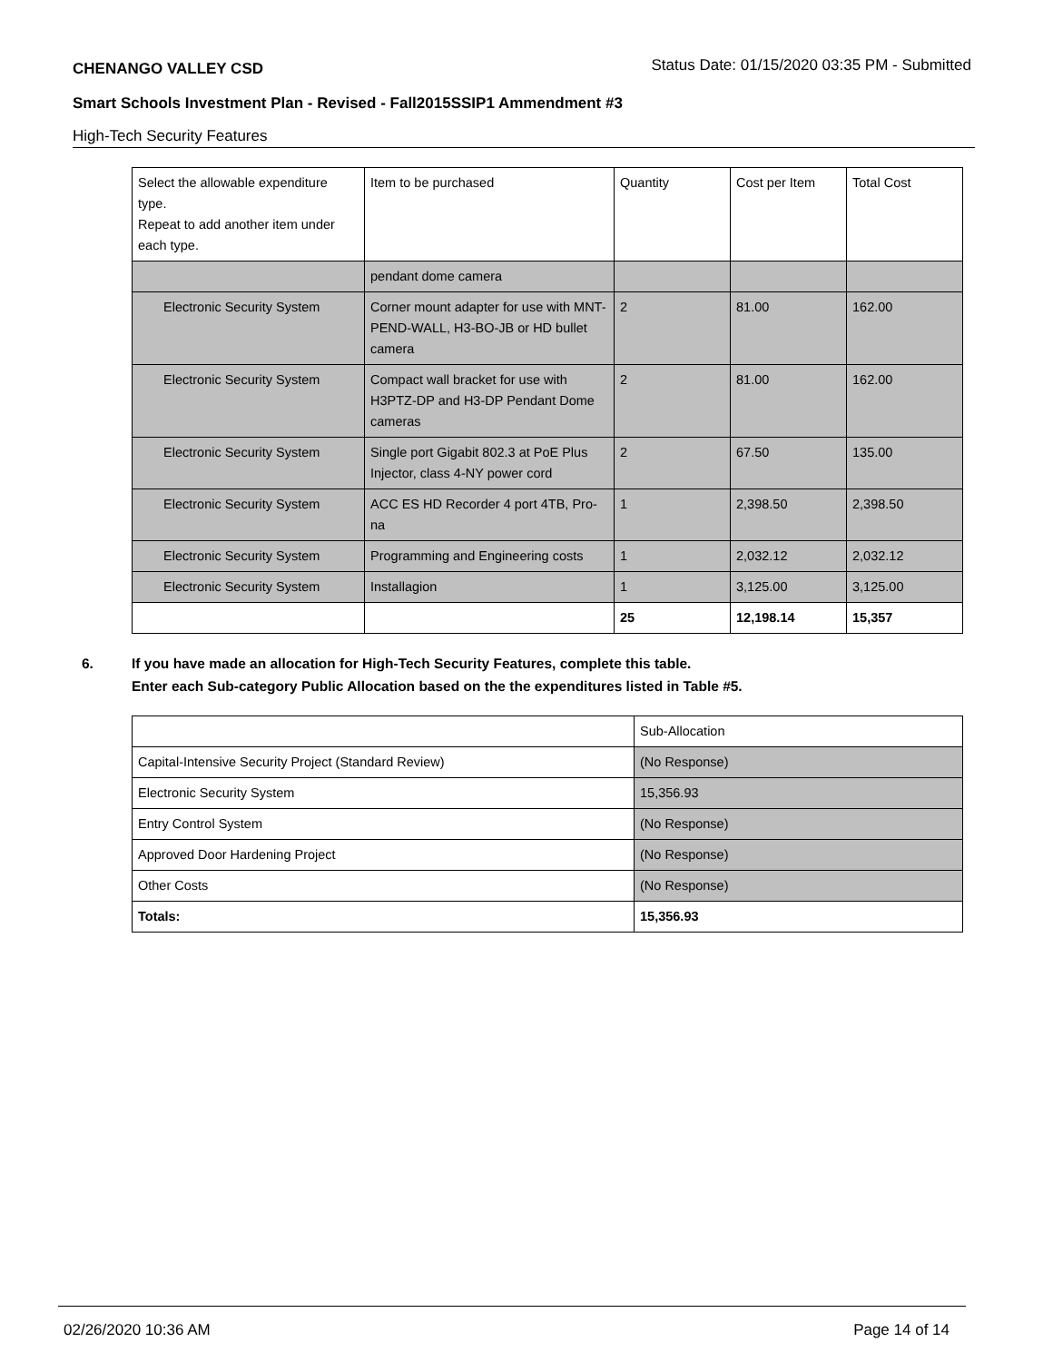CHENANGO VALLEY CSD Status Date: 01/15/2020 03:35 PM - Submitted
Smart Schools Investment Plan - Revised - Fall2015SSIP1 Ammendment #3
High-Tech Security Features
| Select the allowable expenditure type. Repeat to add another item under each type. | Item to be purchased | Quantity | Cost per Item | Total Cost |
| | pendant dome camera | | | |
| Electronic Security System | Corner mount adapter for use with MNT-PEND-WALL, H3-BO-JB or HD bullet camera | 2 | 81.00 | 162.00 |
| Electronic Security System | Compact wall bracket for use with H3PTZ-DP and H3-DP Pendant Dome cameras | 2 | 81.00 | 162.00 |
| Electronic Security System | Single port Gigabit 802.3 at PoE Plus Injector, class 4-NY power cord | 2 | 67.50 | 135.00 |
| Electronic Security System | ACC ES HD Recorder 4 port 4TB, Pro-na | 1 | 2,398.50 | 2,398.50 |
| Electronic Security System | Programming and Engineering costs | 1 | 2,032.12 | 2,032.12 |
| Electronic Security System | Installagion | 1 | 3,125.00 | 3,125.00 |
| | | 25 | 12,198.14 | 15,357 |
6. If you have made an allocation for High-Tech Security Features, complete this table.
Enter each Sub-category Public Allocation based on the the expenditures listed in Table #5.
| | Sub-Allocation |
| Capital-Intensive Security Project (Standard Review) | (No Response) |
| Electronic Security System | 15,356.93 |
| Entry Control System | (No Response) |
| Approved Door Hardening Project | (No Response) |
| Other Costs | (No Response) |
| Totals: | 15,356.93 |
02/26/2020 10:36 AM Page 14 of 14